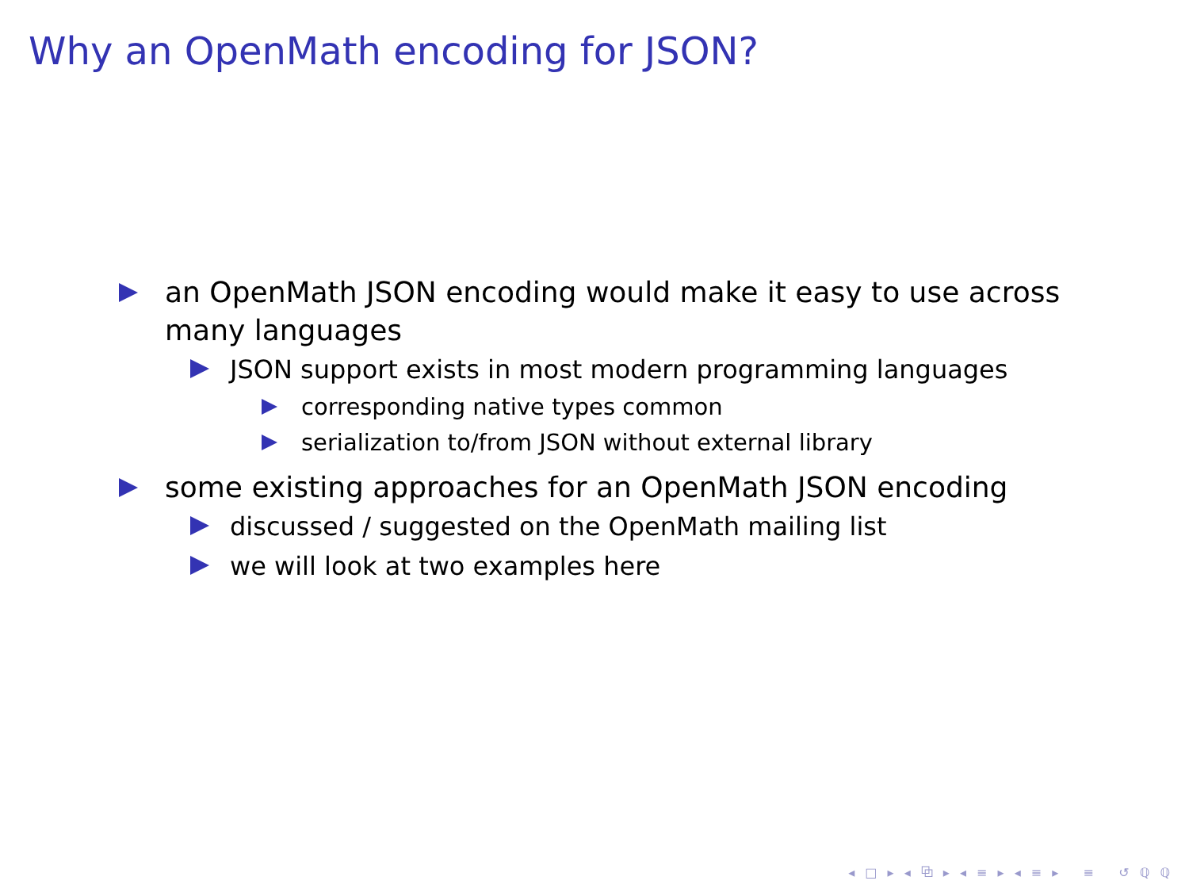Why an OpenMath encoding for JSON?
an OpenMath JSON encoding would make it easy to use across many languages
JSON support exists in most modern programming languages
corresponding native types common
serialization to/from JSON without external library
some existing approaches for an OpenMath JSON encoding
discussed / suggested on the OpenMath mailing list
we will look at two examples here
◂ □ ▸ ◂ ⧉ ▸ ◂ ≡ ▸ ◂ ≡ ▸ ≡ ↺ ℚ ℚ